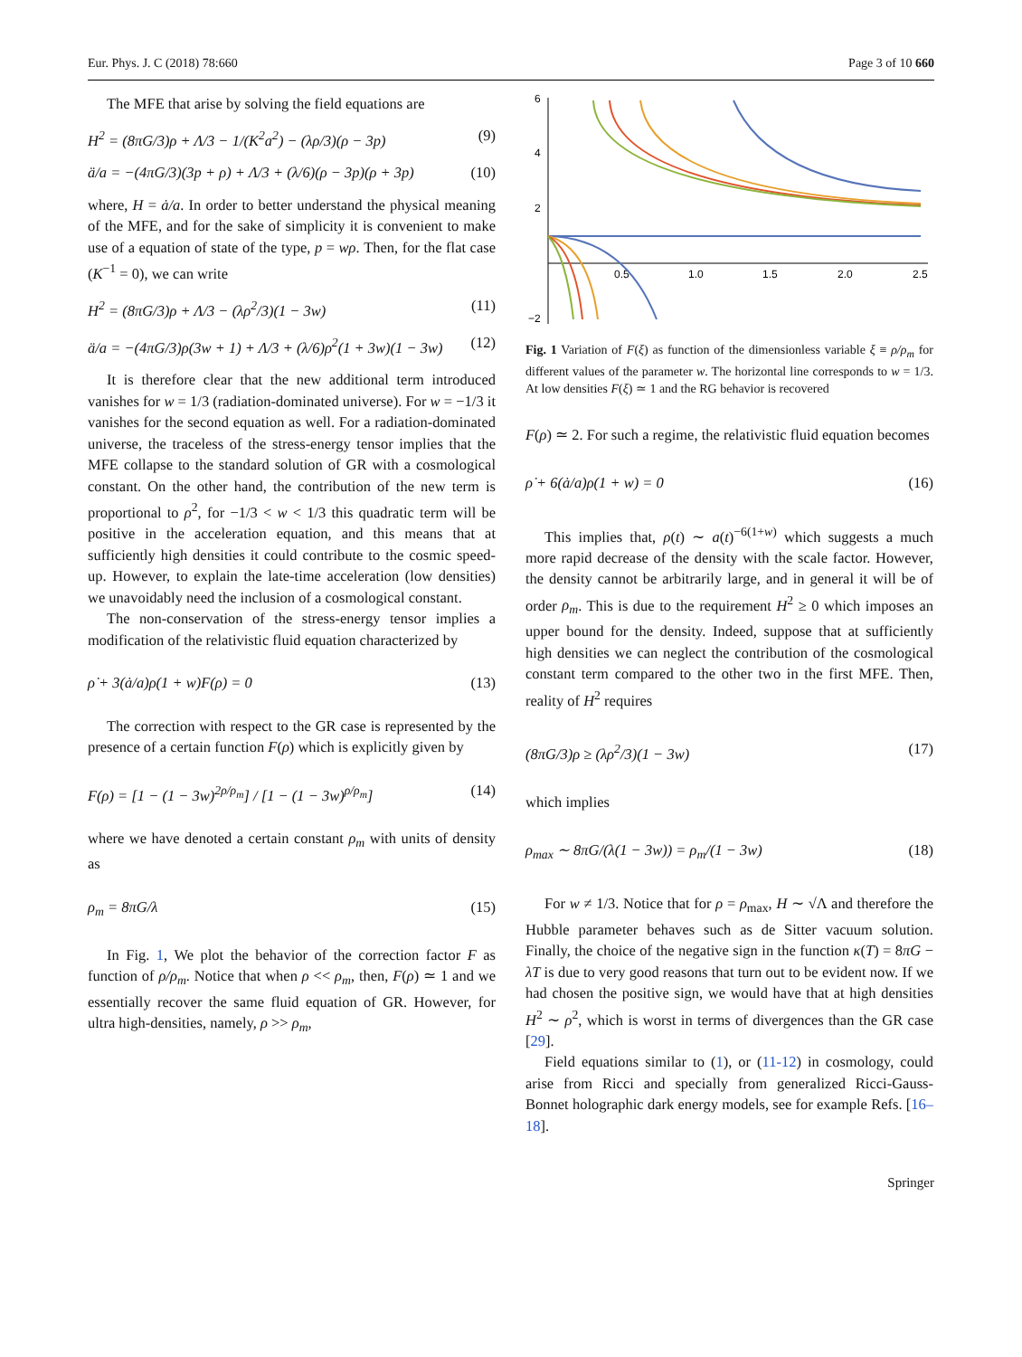Eur. Phys. J. C (2018) 78:660 Page 3 of 10 660
The MFE that arise by solving the field equations are
H<sup>2</sup> = (8πG/3)ρ + Λ/3 − 1/(K<sup>2</sup>a<sup>2</sup>) − (λρ/3)(ρ − 3p) (9)
ä/a = −(4πG/3)(3p + ρ) + Λ/3 + (λ/6)(ρ − 3p)(ρ + 3p) (10)
where, H = ȧ/a. In order to better understand the physical meaning of the MFE, and for the sake of simplicity it is convenient to make use of a equation of state of the type, p = wρ. Then, for the flat case (K<sup>−1</sup> = 0), we can write
H<sup>2</sup> = (8πG/3)ρ + Λ/3 − (λρ<sup>2</sup>/3)(1 − 3w) (11)
ä/a = −(4πG/3)ρ(3w + 1) + Λ/3 + (λ/6)ρ<sup>2</sup>(1 + 3w)(1 − 3w) (12)
It is therefore clear that the new additional term introduced vanishes for w = 1/3 (radiation-dominated universe). For w = −1/3 it vanishes for the second equation as well. For a radiation-dominated universe, the traceless of the stress-energy tensor implies that the MFE collapse to the standard solution of GR with a cosmological constant. On the other hand, the contribution of the new term is proportional to ρ<sup>2</sup>, for −1/3 < w < 1/3 this quadratic term will be positive in the acceleration equation, and this means that at sufficiently high densities it could contribute to the cosmic speed-up. However, to explain the late-time acceleration (low densities) we unavoidably need the inclusion of a cosmological constant.
The non-conservation of the stress-energy tensor implies a modification of the relativistic fluid equation characterized by
ρ̇ + 3(ȧ/a)ρ(1 + w)F(ρ) = 0 (13)
The correction with respect to the GR case is represented by the presence of a certain function F(ρ) which is explicitly given by
F(ρ) = [1 − (1 − 3w)<sup>2ρ/ρ<sub>m</sub></sup>] / [1 − (1 − 3w)<sup>ρ/ρ<sub>m</sub></sup>] (14)
where we have denoted a certain constant ρ<sub>m</sub> with units of density as
ρ<sub>m</sub> = 8πG/λ (15)
In Fig. 1, We plot the behavior of the correction factor F as function of ρ/ρ<sub>m</sub>. Notice that when ρ << ρ<sub>m</sub>, then, F(ρ) ≃ 1 and we essentially recover the same fluid equation of GR. However, for ultra high-densities, namely, ρ >> ρ<sub>m</sub>,
6
4
2
−2
0.5
1.0
1.5
2.0
2.5
Fig. 1 Variation of F(ξ) as function of the dimensionless variable ξ ≡ ρ/ρ<sub>m</sub> for different values of the parameter w. The horizontal line corresponds to w = 1/3. At low densities F(ξ) ≃ 1 and the RG behavior is recovered
F(ρ) ≃ 2. For such a regime, the relativistic fluid equation becomes
ρ̇ + 6(ȧ/a)ρ(1 + w) = 0 (16)
This implies that, ρ(t) ∼ a(t)<sup>−6(1+w)</sup> which suggests a much more rapid decrease of the density with the scale factor. However, the density cannot be arbitrarily large, and in general it will be of order ρ<sub>m</sub>. This is due to the requirement H<sup>2</sup> ≥ 0 which imposes an upper bound for the density. Indeed, suppose that at sufficiently high densities we can neglect the contribution of the cosmological constant term compared to the other two in the first MFE. Then, reality of H<sup>2</sup> requires
(8πG/3)ρ ≥ (λρ<sup>2</sup>/3)(1 − 3w) (17)
which implies
ρ<sub>max</sub> ∼ 8πG/(λ(1 − 3w)) = ρ<sub>m</sub>/(1 − 3w) (18)
For w ≠ 1/3. Notice that for ρ = ρ<sub>max</sub>, H ∼ √Λ and therefore the Hubble parameter behaves such as de Sitter vacuum solution. Finally, the choice of the negative sign in the function κ(T) = 8πG − λT is due to very good reasons that turn out to be evident now. If we had chosen the positive sign, we would have that at high densities H<sup>2</sup> ∼ ρ<sup>2</sup>, which is worst in terms of divergences than the GR case [29].
Field equations similar to (1), or (11-12) in cosmology, could arise from Ricci and specially from generalized Ricci-Gauss-Bonnet holographic dark energy models, see for example Refs. [16–18].
Springer